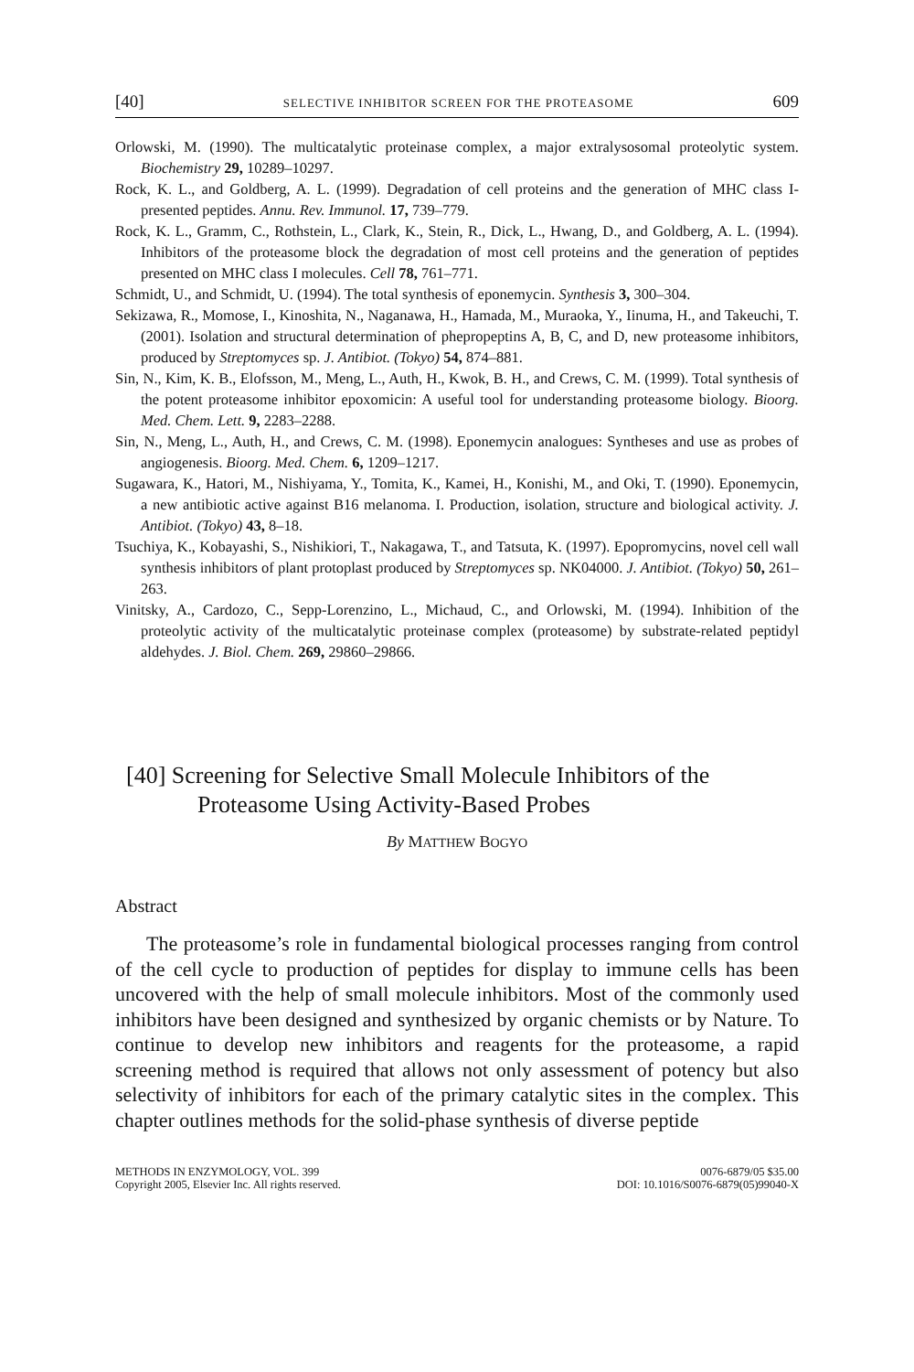[40] SELECTIVE INHIBITOR SCREEN FOR THE PROTEASOME 609
Orlowski, M. (1990). The multicatalytic proteinase complex, a major extralysosomal proteolytic system. Biochemistry 29, 10289–10297.
Rock, K. L., and Goldberg, A. L. (1999). Degradation of cell proteins and the generation of MHC class I-presented peptides. Annu. Rev. Immunol. 17, 739–779.
Rock, K. L., Gramm, C., Rothstein, L., Clark, K., Stein, R., Dick, L., Hwang, D., and Goldberg, A. L. (1994). Inhibitors of the proteasome block the degradation of most cell proteins and the generation of peptides presented on MHC class I molecules. Cell 78, 761–771.
Schmidt, U., and Schmidt, U. (1994). The total synthesis of eponemycin. Synthesis 3, 300–304.
Sekizawa, R., Momose, I., Kinoshita, N., Naganawa, H., Hamada, M., Muraoka, Y., Iinuma, H., and Takeuchi, T. (2001). Isolation and structural determination of phepropeptins A, B, C, and D, new proteasome inhibitors, produced by Streptomyces sp. J. Antibiot. (Tokyo) 54, 874–881.
Sin, N., Kim, K. B., Elofsson, M., Meng, L., Auth, H., Kwok, B. H., and Crews, C. M. (1999). Total synthesis of the potent proteasome inhibitor epoxomicin: A useful tool for understanding proteasome biology. Bioorg. Med. Chem. Lett. 9, 2283–2288.
Sin, N., Meng, L., Auth, H., and Crews, C. M. (1998). Eponemycin analogues: Syntheses and use as probes of angiogenesis. Bioorg. Med. Chem. 6, 1209–1217.
Sugawara, K., Hatori, M., Nishiyama, Y., Tomita, K., Kamei, H., Konishi, M., and Oki, T. (1990). Eponemycin, a new antibiotic active against B16 melanoma. I. Production, isolation, structure and biological activity. J. Antibiot. (Tokyo) 43, 8–18.
Tsuchiya, K., Kobayashi, S., Nishikiori, T., Nakagawa, T., and Tatsuta, K. (1997). Epopromycins, novel cell wall synthesis inhibitors of plant protoplast produced by Streptomyces sp. NK04000. J. Antibiot. (Tokyo) 50, 261–263.
Vinitsky, A., Cardozo, C., Sepp-Lorenzino, L., Michaud, C., and Orlowski, M. (1994). Inhibition of the proteolytic activity of the multicatalytic proteinase complex (proteasome) by substrate-related peptidyl aldehydes. J. Biol. Chem. 269, 29860–29866.
[40] Screening for Selective Small Molecule Inhibitors of the Proteasome Using Activity-Based Probes
By MATTHEW BOGYO
Abstract
The proteasome’s role in fundamental biological processes ranging from control of the cell cycle to production of peptides for display to immune cells has been uncovered with the help of small molecule inhibitors. Most of the commonly used inhibitors have been designed and synthesized by organic chemists or by Nature. To continue to develop new inhibitors and reagents for the proteasome, a rapid screening method is required that allows not only assessment of potency but also selectivity of inhibitors for each of the primary catalytic sites in the complex. This chapter outlines methods for the solid-phase synthesis of diverse peptide
METHODS IN ENZYMOLOGY, VOL. 399
Copyright 2005, Elsevier Inc. All rights reserved.
0076-6879/05 $35.00
DOI: 10.1016/S0076-6879(05)99040-X